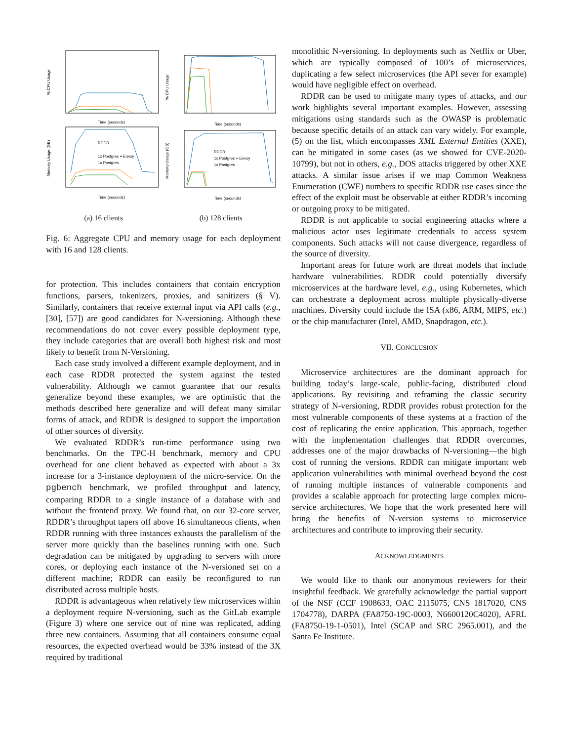% CPU Usage
Time (seconds)
% CPU Usage
Time (seconds)
RDDR
1x Postgres + Envoy
1x Postgres
Memory Usage (GB)
Time (seconds)
RDDR
1x Postgres + Envoy
1x Postgres
Memory Usage (GB)
Time (seconds)
(a) 16 clients (b) 128 clients
Fig. 6: Aggregate CPU and memory usage for each deployment with 16 and 128 clients.
for protection. This includes containers that contain encryption functions, parsers, tokenizers, proxies, and sanitizers (§ V). Similarly, containers that receive external input via API calls (e.g., [30], [57]) are good candidates for N-versioning. Although these recommendations do not cover every possible deployment type, they include categories that are overall both highest risk and most likely to benefit from N-Versioning.
Each case study involved a different example deployment, and in each case RDDR protected the system against the tested vulnerability. Although we cannot guarantee that our results generalize beyond these examples, we are optimistic that the methods described here generalize and will defeat many similar forms of attack, and RDDR is designed to support the importation of other sources of diversity.
We evaluated RDDR’s run-time performance using two benchmarks. On the TPC-H benchmark, memory and CPU overhead for one client behaved as expected with about a 3x increase for a 3-instance deployment of the micro-service. On the pgbench benchmark, we profiled throughput and latency, comparing RDDR to a single instance of a database with and without the frontend proxy. We found that, on our 32-core server, RDDR’s throughput tapers off above 16 simultaneous clients, when RDDR running with three instances exhausts the parallelism of the server more quickly than the baselines running with one. Such degradation can be mitigated by upgrading to servers with more cores, or deploying each instance of the N-versioned set on a different machine; RDDR can easily be reconfigured to run distributed across multiple hosts.
RDDR is advantageous when relatively few microservices within a deployment require N-versioning, such as the GitLab example (Figure 3) where one service out of nine was replicated, adding three new containers. Assuming that all containers consume equal resources, the expected overhead would be 33% instead of the 3X required by traditional
monolithic N-versioning. In deployments such as Netflix or Uber, which are typically composed of 100’s of microservices, duplicating a few select microservices (the API sever for example) would have negligible effect on overhead.
RDDR can be used to mitigate many types of attacks, and our work highlights several important examples. However, assessing mitigations using standards such as the OWASP is problematic because specific details of an attack can vary widely. For example, (5) on the list, which encompasses XML External Entities (XXE), can be mitigated in some cases (as we showed for CVE-2020-10799), but not in others, e.g., DOS attacks triggered by other XXE attacks. A similar issue arises if we map Common Weakness Enumeration (CWE) numbers to specific RDDR use cases since the effect of the exploit must be observable at either RDDR’s incoming or outgoing proxy to be mitigated.
RDDR is not applicable to social engineering attacks where a malicious actor uses legitimate credentials to access system components. Such attacks will not cause divergence, regardless of the source of diversity.
Important areas for future work are threat models that include hardware vulnerabilities. RDDR could potentially diversify microservices at the hardware level, e.g., using Kubernetes, which can orchestrate a deployment across multiple physically-diverse machines. Diversity could include the ISA (x86, ARM, MIPS, etc.) or the chip manufacturer (Intel, AMD, Snapdragon, etc.).
VII. CONCLUSION
Microservice architectures are the dominant approach for building today’s large-scale, public-facing, distributed cloud applications. By revisiting and reframing the classic security strategy of N-versioning, RDDR provides robust protection for the most vulnerable components of these systems at a fraction of the cost of replicating the entire application. This approach, together with the implementation challenges that RDDR overcomes, addresses one of the major drawbacks of N-versioning—the high cost of running the versions. RDDR can mitigate important web application vulnerabilities with minimal overhead beyond the cost of running multiple instances of vulnerable components and provides a scalable approach for protecting large complex micro-service architectures. We hope that the work presented here will bring the benefits of N-version systems to microservice architectures and contribute to improving their security.
ACKNOWLEDGMENTS
We would like to thank our anonymous reviewers for their insightful feedback. We gratefully acknowledge the partial support of the NSF (CCF 1908633, OAC 2115075, CNS 1817020, CNS 1704778), DARPA (FA8750-19C-0003, N6600120C4020), AFRL (FA8750-19-1-0501), Intel (SCAP and SRC 2965.001), and the Santa Fe Institute.